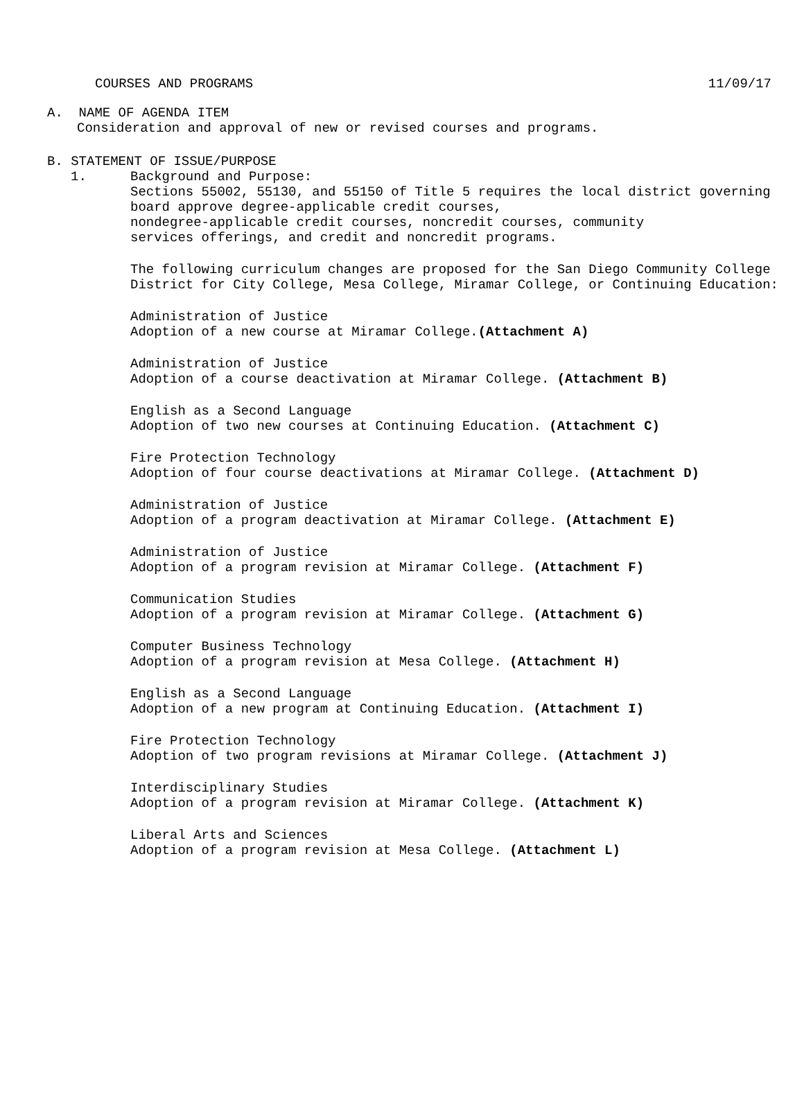COURSES AND PROGRAMS 11/09/17
A. NAME OF AGENDA ITEM
Consideration and approval of new or revised courses and programs.
B. STATEMENT OF ISSUE/PURPOSE
1. Background and Purpose:
Sections 55002, 55130, and 55150 of Title 5 requires the local district governing board approve degree-applicable credit courses,
nondegree-applicable credit courses, noncredit courses, community
services offerings, and credit and noncredit programs.
The following curriculum changes are proposed for the San Diego Community College District for City College, Mesa College, Miramar College, or Continuing Education:
Administration of Justice
Adoption of a new course at Miramar College.(Attachment A)
Administration of Justice
Adoption of a course deactivation at Miramar College. (Attachment B)
English as a Second Language
Adoption of two new courses at Continuing Education. (Attachment C)
Fire Protection Technology
Adoption of four course deactivations at Miramar College. (Attachment D)
Administration of Justice
Adoption of a program deactivation at Miramar College. (Attachment E)
Administration of Justice
Adoption of a program revision at Miramar College. (Attachment F)
Communication Studies
Adoption of a program revision at Miramar College. (Attachment G)
Computer Business Technology
Adoption of a program revision at Mesa College. (Attachment H)
English as a Second Language
Adoption of a new program at Continuing Education. (Attachment I)
Fire Protection Technology
Adoption of two program revisions at Miramar College. (Attachment J)
Interdisciplinary Studies
Adoption of a program revision at Miramar College. (Attachment K)
Liberal Arts and Sciences
Adoption of a program revision at Mesa College. (Attachment L)